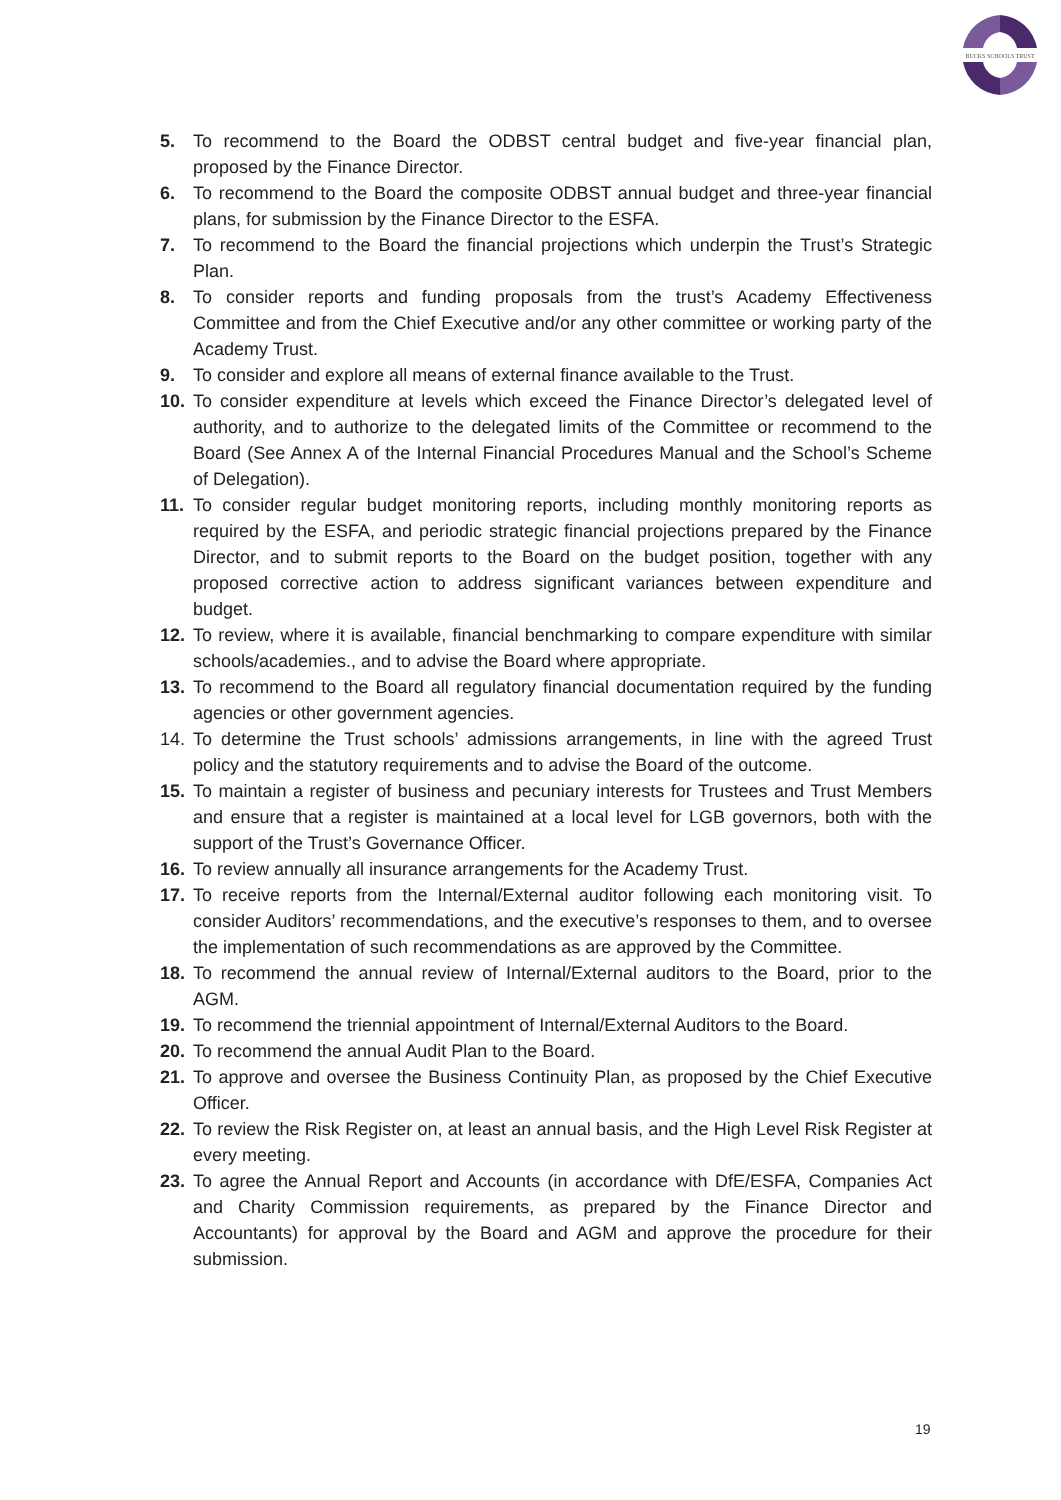BUCKS SCHOOLS TRUST
5. To recommend to the Board the ODBST central budget and five-year financial plan, proposed by the Finance Director.
6. To recommend to the Board the composite ODBST annual budget and three-year financial plans, for submission by the Finance Director to the ESFA.
7. To recommend to the Board the financial projections which underpin the Trust’s Strategic Plan.
8. To consider reports and funding proposals from the trust’s Academy Effectiveness Committee and from the Chief Executive and/or any other committee or working party of the Academy Trust.
9. To consider and explore all means of external finance available to the Trust.
10. To consider expenditure at levels which exceed the Finance Director’s delegated level of authority, and to authorize to the delegated limits of the Committee or recommend to the Board (See Annex A of the Internal Financial Procedures Manual and the School’s Scheme of Delegation).
11. To consider regular budget monitoring reports, including monthly monitoring reports as required by the ESFA, and periodic strategic financial projections prepared by the Finance Director, and to submit reports to the Board on the budget position, together with any proposed corrective action to address significant variances between expenditure and budget.
12. To review, where it is available, financial benchmarking to compare expenditure with similar schools/academies., and to advise the Board where appropriate.
13. To recommend to the Board all regulatory financial documentation required by the funding agencies or other government agencies.
14. To determine the Trust schools’ admissions arrangements, in line with the agreed Trust policy and the statutory requirements and to advise the Board of the outcome.
15. To maintain a register of business and pecuniary interests for Trustees and Trust Members and ensure that a register is maintained at a local level for LGB governors, both with the support of the Trust’s Governance Officer.
16. To review annually all insurance arrangements for the Academy Trust.
17. To receive reports from the Internal/External auditor following each monitoring visit. To consider Auditors’ recommendations, and the executive’s responses to them, and to oversee the implementation of such recommendations as are approved by the Committee.
18. To recommend the annual review of Internal/External auditors to the Board, prior to the AGM.
19. To recommend the triennial appointment of Internal/External Auditors to the Board.
20. To recommend the annual Audit Plan to the Board.
21. To approve and oversee the Business Continuity Plan, as proposed by the Chief Executive Officer.
22. To review the Risk Register on, at least an annual basis, and the High Level Risk Register at every meeting.
23. To agree the Annual Report and Accounts (in accordance with DfE/ESFA, Companies Act and Charity Commission requirements, as prepared by the Finance Director and Accountants) for approval by the Board and AGM and approve the procedure for their submission.
19